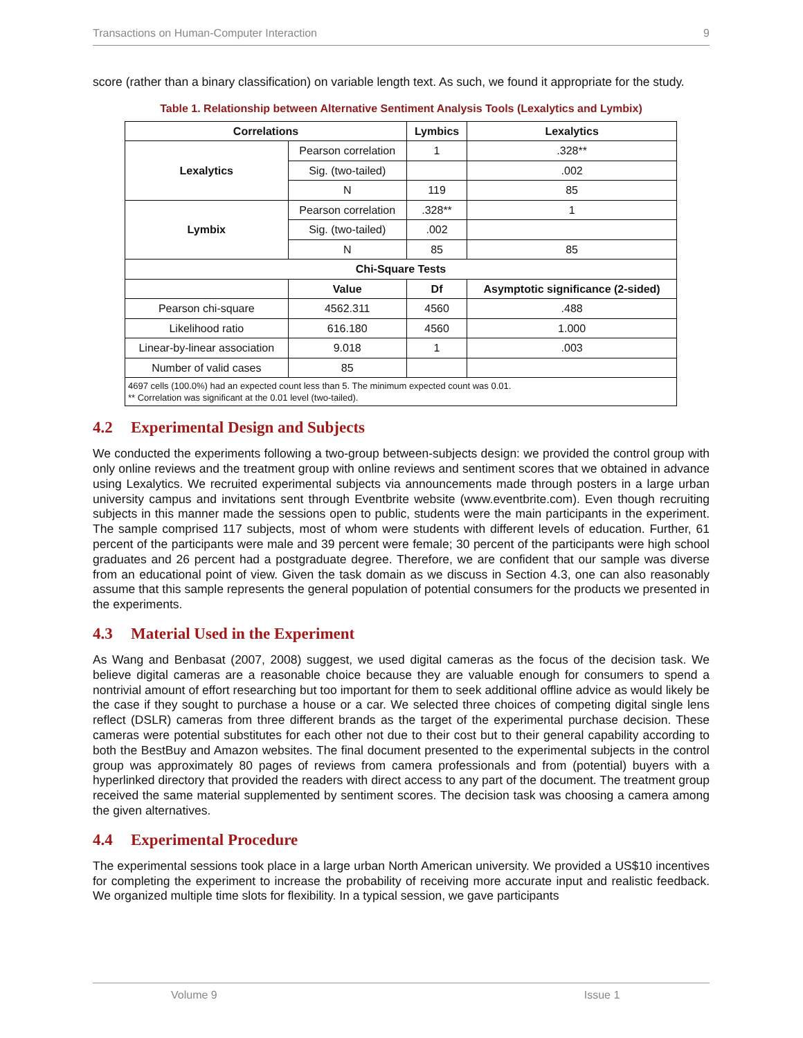Transactions on Human-Computer Interaction 9
score (rather than a binary classification) on variable length text. As such, we found it appropriate for the study.
Table 1. Relationship between Alternative Sentiment Analysis Tools (Lexalytics and Lymbix)
| Correlations | | Lymbics | Lexalytics |
| --- | --- | --- | --- |
| Lexalytics | Pearson correlation | 1 | .328** |
| | Sig. (two-tailed) | | .002 |
| | N | 119 | 85 |
| Lymbix | Pearson correlation | .328** | 1 |
| | Sig. (two-tailed) | .002 | |
| | N | 85 | 85 |
| Chi-Square Tests | | | |
| | Value | Df | Asymptotic significance (2-sided) |
| Pearson chi-square | 4562.311 | 4560 | .488 |
| Likelihood ratio | 616.180 | 4560 | 1.000 |
| Linear-by-linear association | 9.018 | 1 | .003 |
| Number of valid cases | 85 | | |
| 4697 cells (100.0%) had an expected count less than 5. The minimum expected count was 0.01. ** Correlation was significant at the 0.01 level (two-tailed). | | | |
4.2 Experimental Design and Subjects
We conducted the experiments following a two-group between-subjects design: we provided the control group with only online reviews and the treatment group with online reviews and sentiment scores that we obtained in advance using Lexalytics. We recruited experimental subjects via announcements made through posters in a large urban university campus and invitations sent through Eventbrite website (www.eventbrite.com). Even though recruiting subjects in this manner made the sessions open to public, students were the main participants in the experiment. The sample comprised 117 subjects, most of whom were students with different levels of education. Further, 61 percent of the participants were male and 39 percent were female; 30 percent of the participants were high school graduates and 26 percent had a postgraduate degree. Therefore, we are confident that our sample was diverse from an educational point of view. Given the task domain as we discuss in Section 4.3, one can also reasonably assume that this sample represents the general population of potential consumers for the products we presented in the experiments.
4.3 Material Used in the Experiment
As Wang and Benbasat (2007, 2008) suggest, we used digital cameras as the focus of the decision task. We believe digital cameras are a reasonable choice because they are valuable enough for consumers to spend a nontrivial amount of effort researching but too important for them to seek additional offline advice as would likely be the case if they sought to purchase a house or a car. We selected three choices of competing digital single lens reflect (DSLR) cameras from three different brands as the target of the experimental purchase decision. These cameras were potential substitutes for each other not due to their cost but to their general capability according to both the BestBuy and Amazon websites. The final document presented to the experimental subjects in the control group was approximately 80 pages of reviews from camera professionals and from (potential) buyers with a hyperlinked directory that provided the readers with direct access to any part of the document. The treatment group received the same material supplemented by sentiment scores. The decision task was choosing a camera among the given alternatives.
4.4 Experimental Procedure
The experimental sessions took place in a large urban North American university. We provided a US$10 incentives for completing the experiment to increase the probability of receiving more accurate input and realistic feedback. We organized multiple time slots for flexibility. In a typical session, we gave participants
Volume 9 Issue 1